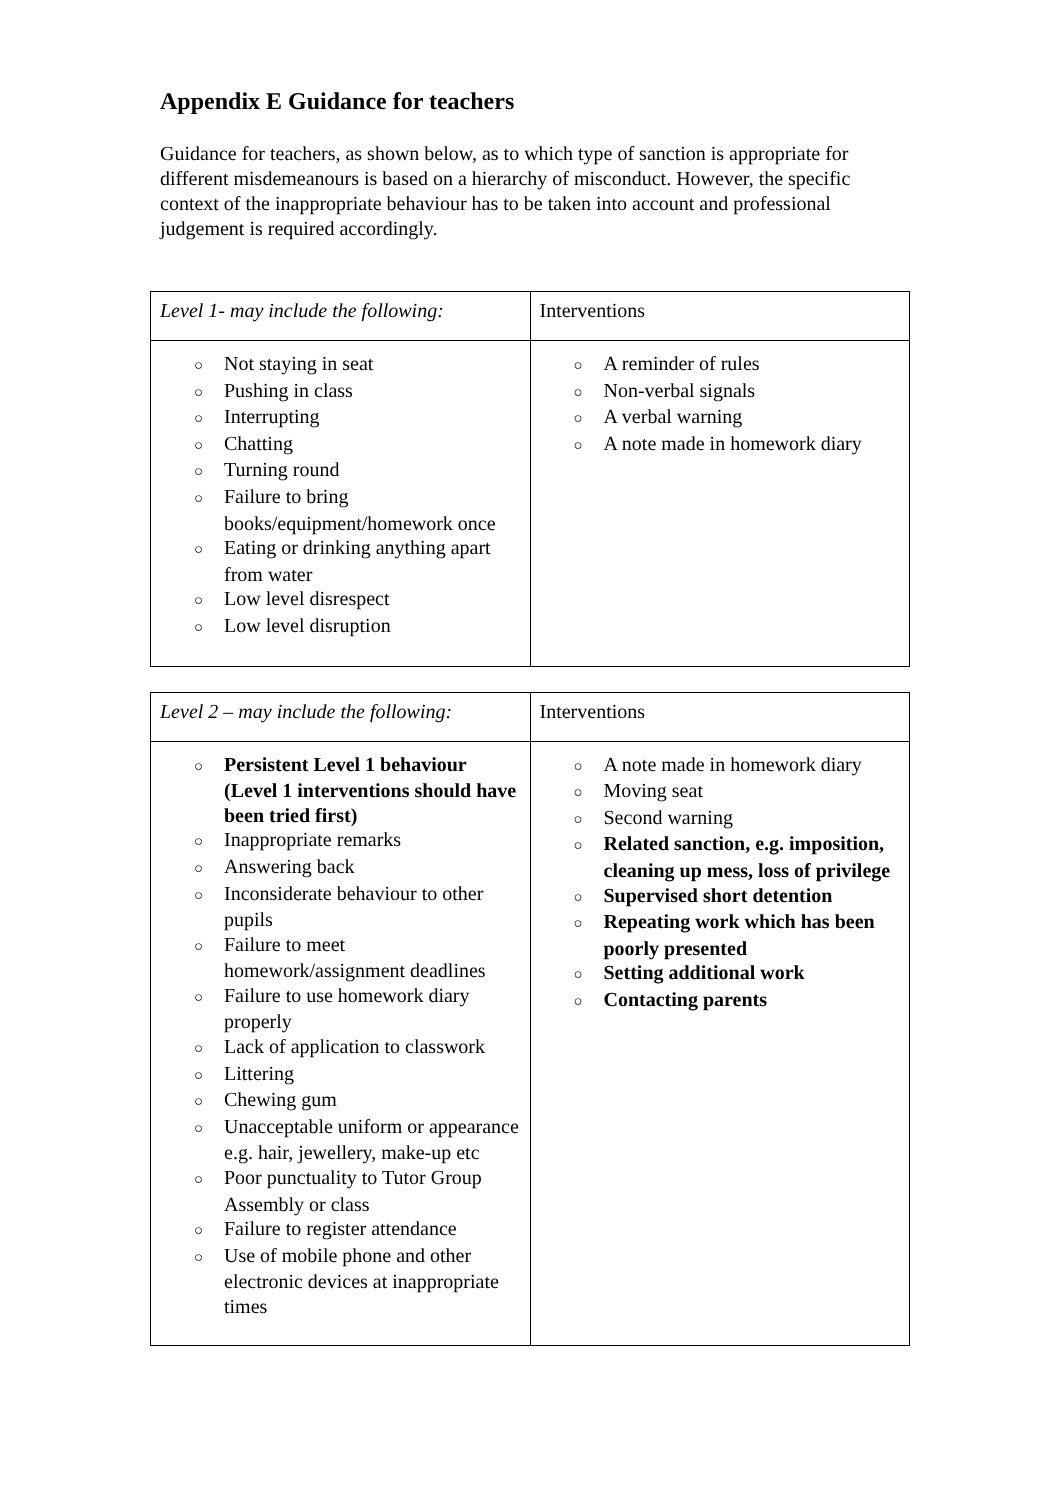Appendix E Guidance for teachers
Guidance for teachers, as shown below, as to which type of sanction is appropriate for different misdemeanours is based on a hierarchy of misconduct. However, the specific context of the inappropriate behaviour has to be taken into account and professional judgement is required accordingly.
| Level 1- may include the following: | Interventions |
| ○ Not staying in seat ○ Pushing in class ○ Interrupting ○ Chatting ○ Turning round ○ Failure to bring books/equipment/homework once ○ Eating or drinking anything apart from water ○ Low level disrespect ○ Low level disruption | ○ A reminder of rules ○ Non-verbal signals ○ A verbal warning ○ A note made in homework diary |
| Level 2 – may include the following: | Interventions |
| ○ Persistent Level 1 behaviour (Level 1 interventions should have been tried first) ○ Inappropriate remarks ○ Answering back ○ Inconsiderate behaviour to other pupils ○ Failure to meet homework/assignment deadlines ○ Failure to use homework diary properly ○ Lack of application to classwork ○ Littering ○ Chewing gum ○ Unacceptable uniform or appearance e.g. hair, jewellery, make-up etc ○ Poor punctuality to Tutor Group Assembly or class ○ Failure to register attendance ○ Use of mobile phone and other electronic devices at inappropriate times | ○ A note made in homework diary ○ Moving seat ○ Second warning ○ Related sanction, e.g. imposition, cleaning up mess, loss of privilege ○ Supervised short detention ○ Repeating work which has been poorly presented ○ Setting additional work ○ Contacting parents |